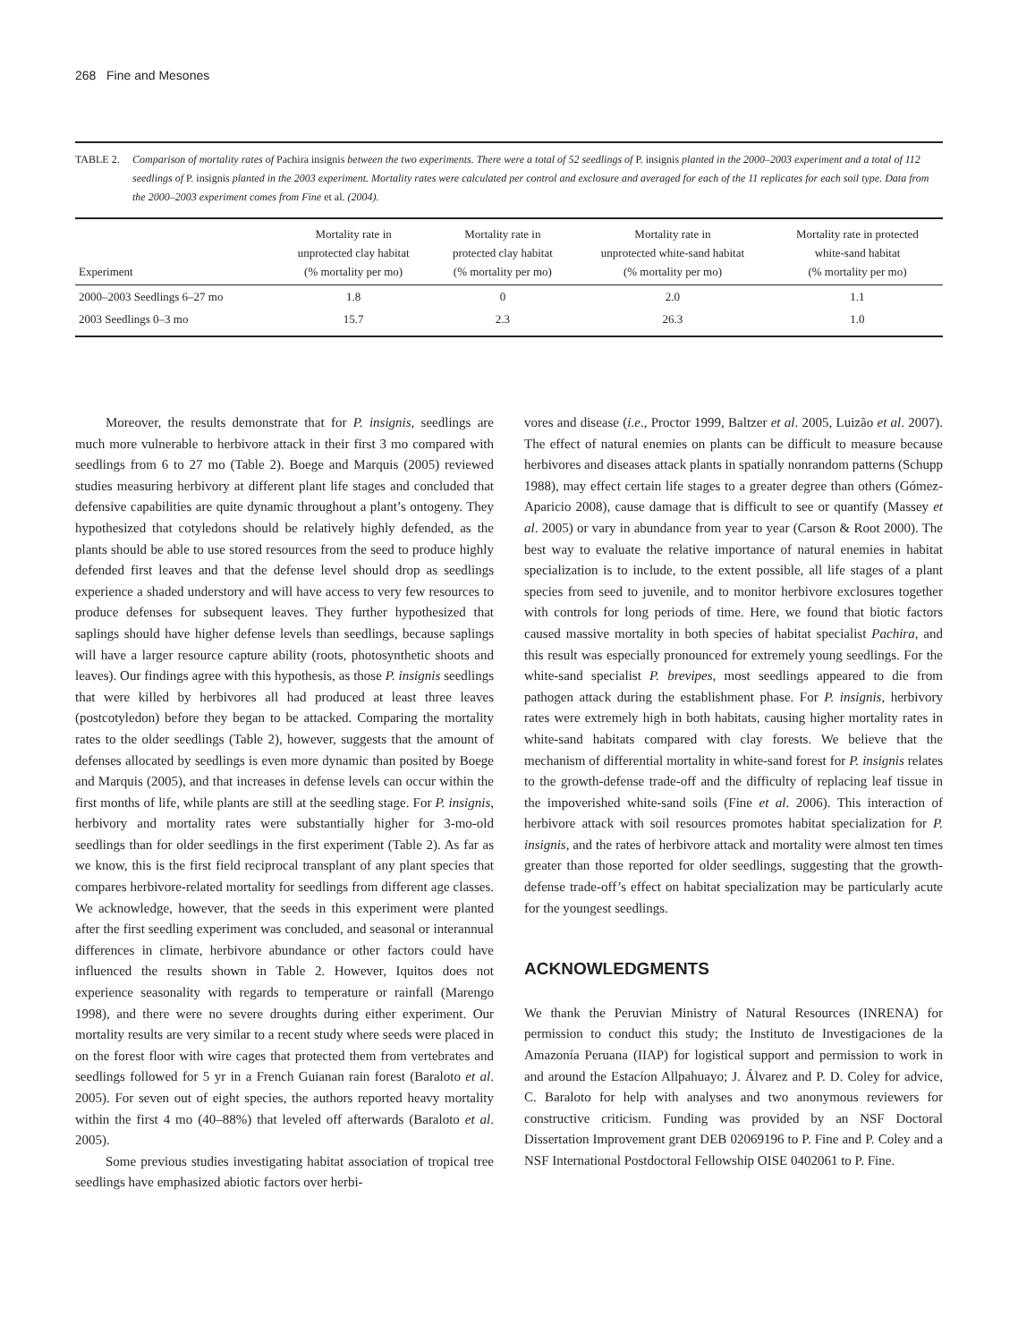268 Fine and Mesones
TABLE 2. Comparison of mortality rates of Pachira insignis between the two experiments. There were a total of 52 seedlings of P. insignis planted in the 2000–2003 experiment and a total of 112 seedlings of P. insignis planted in the 2003 experiment. Mortality rates were calculated per control and exclosure and averaged for each of the 11 replicates for each soil type. Data from the 2000–2003 experiment comes from Fine et al. (2004).
| Experiment | Mortality rate in unprotected clay habitat (% mortality per mo) | Mortality rate in protected clay habitat (% mortality per mo) | Mortality rate in unprotected white-sand habitat (% mortality per mo) | Mortality rate in protected white-sand habitat (% mortality per mo) |
| --- | --- | --- | --- | --- |
| 2000–2003 Seedlings 6–27 mo | 1.8 | 0 | 2.0 | 1.1 |
| 2003 Seedlings 0–3 mo | 15.7 | 2.3 | 26.3 | 1.0 |
Moreover, the results demonstrate that for P. insignis, seedlings are much more vulnerable to herbivore attack in their first 3 mo compared with seedlings from 6 to 27 mo (Table 2). Boege and Marquis (2005) reviewed studies measuring herbivory at different plant life stages and concluded that defensive capabilities are quite dynamic throughout a plant’s ontogeny. They hypothesized that cotyledons should be relatively highly defended, as the plants should be able to use stored resources from the seed to produce highly defended first leaves and that the defense level should drop as seedlings experience a shaded understory and will have access to very few resources to produce defenses for subsequent leaves. They further hypothesized that saplings should have higher defense levels than seedlings, because saplings will have a larger resource capture ability (roots, photosynthetic shoots and leaves). Our findings agree with this hypothesis, as those P. insignis seedlings that were killed by herbivores all had produced at least three leaves (postcotyledon) before they began to be attacked. Comparing the mortality rates to the older seedlings (Table 2), however, suggests that the amount of defenses allocated by seedlings is even more dynamic than posited by Boege and Marquis (2005), and that increases in defense levels can occur within the first months of life, while plants are still at the seedling stage. For P. insignis, herbivory and mortality rates were substantially higher for 3-mo-old seedlings than for older seedlings in the first experiment (Table 2). As far as we know, this is the first field reciprocal transplant of any plant species that compares herbivore-related mortality for seedlings from different age classes. We acknowledge, however, that the seeds in this experiment were planted after the first seedling experiment was concluded, and seasonal or interannual differences in climate, herbivore abundance or other factors could have influenced the results shown in Table 2. However, Iquitos does not experience seasonality with regards to temperature or rainfall (Marengo 1998), and there were no severe droughts during either experiment. Our mortality results are very similar to a recent study where seeds were placed in on the forest floor with wire cages that protected them from vertebrates and seedlings followed for 5 yr in a French Guianan rain forest (Baraloto et al. 2005). For seven out of eight species, the authors reported heavy mortality within the first 4 mo (40–88%) that leveled off afterwards (Baraloto et al. 2005).
Some previous studies investigating habitat association of tropical tree seedlings have emphasized abiotic factors over herbi-
vores and disease (i.e., Proctor 1999, Baltzer et al. 2005, Luizão et al. 2007). The effect of natural enemies on plants can be difficult to measure because herbivores and diseases attack plants in spatially nonrandom patterns (Schupp 1988), may effect certain life stages to a greater degree than others (Gómez-Aparicio 2008), cause damage that is difficult to see or quantify (Massey et al. 2005) or vary in abundance from year to year (Carson & Root 2000). The best way to evaluate the relative importance of natural enemies in habitat specialization is to include, to the extent possible, all life stages of a plant species from seed to juvenile, and to monitor herbivore exclosures together with controls for long periods of time. Here, we found that biotic factors caused massive mortality in both species of habitat specialist Pachira, and this result was especially pronounced for extremely young seedlings. For the white-sand specialist P. brevipes, most seedlings appeared to die from pathogen attack during the establishment phase. For P. insignis, herbivory rates were extremely high in both habitats, causing higher mortality rates in white-sand habitats compared with clay forests. We believe that the mechanism of differential mortality in white-sand forest for P. insignis relates to the growth-defense trade-off and the difficulty of replacing leaf tissue in the impoverished white-sand soils (Fine et al. 2006). This interaction of herbivore attack with soil resources promotes habitat specialization for P. insignis, and the rates of herbivore attack and mortality were almost ten times greater than those reported for older seedlings, suggesting that the growth-defense trade-off’s effect on habitat specialization may be particularly acute for the youngest seedlings.
ACKNOWLEDGMENTS
We thank the Peruvian Ministry of Natural Resources (INRENA) for permission to conduct this study; the Instituto de Investigaciones de la Amazonía Peruana (IIAP) for logistical support and permission to work in and around the Estacíon Allpahuayo; J. Álvarez and P. D. Coley for advice, C. Baraloto for help with analyses and two anonymous reviewers for constructive criticism. Funding was provided by an NSF Doctoral Dissertation Improvement grant DEB 02069196 to P. Fine and P. Coley and a NSF International Postdoctoral Fellowship OISE 0402061 to P. Fine.